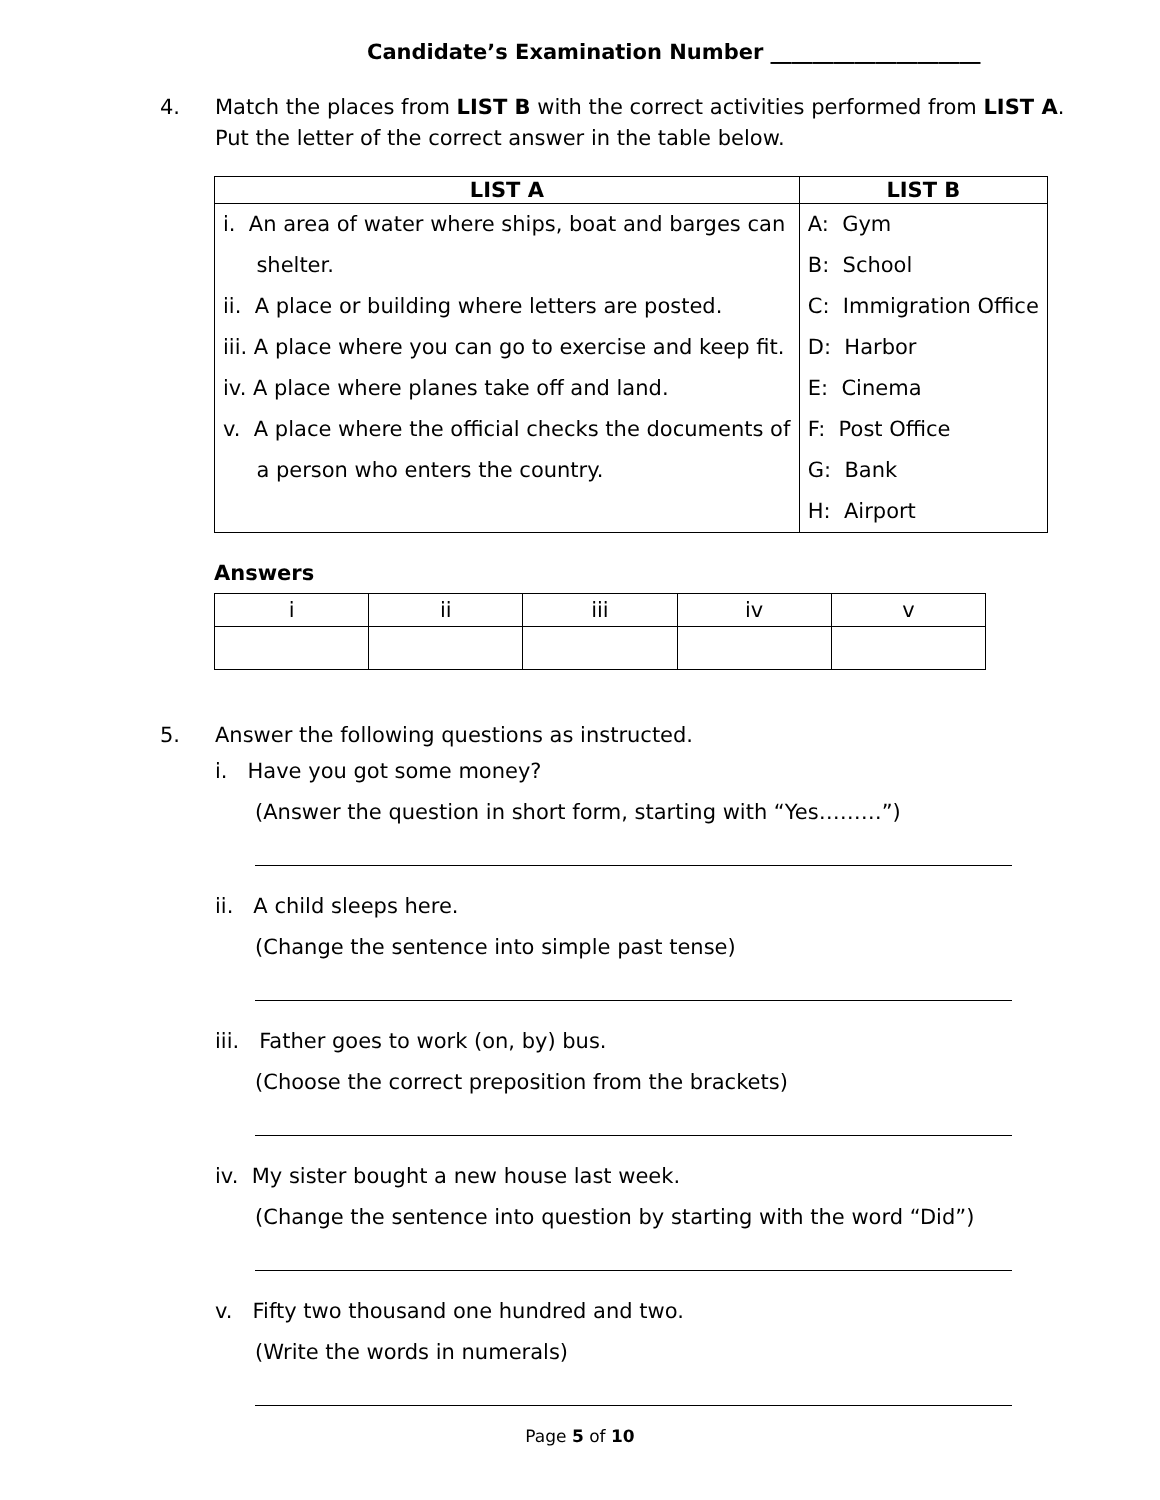Candidate’s Examination Number ____________________
4. Match the places from LIST B with the correct activities performed from LIST A.
Put the letter of the correct answer in the table below.
| LIST A | LIST B |
| --- | --- |
| i. An area of water where ships, boat and barges can shelter. ii. A place or building where letters are posted. iii. A place where you can go to exercise and keep fit. iv. A place where planes take off and land. v. A place where the official checks the documents of a person who enters the country. | A: Gym B: School C: Immigration Office D: Harbor E: Cinema F: Post Office G: Bank H: Airport |
Answers
| i | ii | iii | iv | v |
5. Answer the following questions as instructed.
i. Have you got some money?
(Answer the question in short form, starting with “Yes………”)
ii. A child sleeps here.
(Change the sentence into simple past tense)
iii. Father goes to work (on, by) bus.
(Choose the correct preposition from the brackets)
iv. My sister bought a new house last week.
(Change the sentence into question by starting with the word “Did”)
v. Fifty two thousand one hundred and two.
(Write the words in numerals)
Page 5 of 10